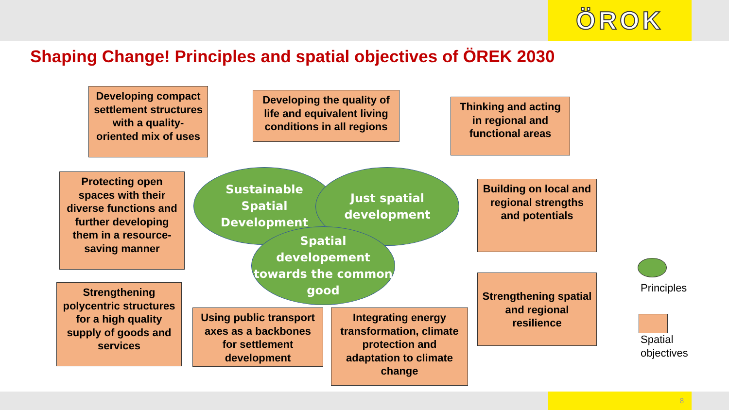ÖROK
Shaping Change! Principles and spatial objectives of ÖREK 2030
Developing compact settlement structures with a quality-oriented mix of uses
Developing the quality of life and equivalent living conditions in all regions
Thinking and acting in regional and functional areas
Protecting open spaces with their diverse functions and further developing them in a resource-saving manner
Building on local and regional strengths and potentials
Sustainable Spatial Development
Just spatial
development
Spatial developement towards the common good
Strengthening polycentric structures for a high quality supply of goods and services
Using public transport axes as a backbones for settlement development
Integrating energy transformation, climate protection and adaptation to climate change
Strengthening spatial and regional resilience
Principles
Spatial
objectives
8